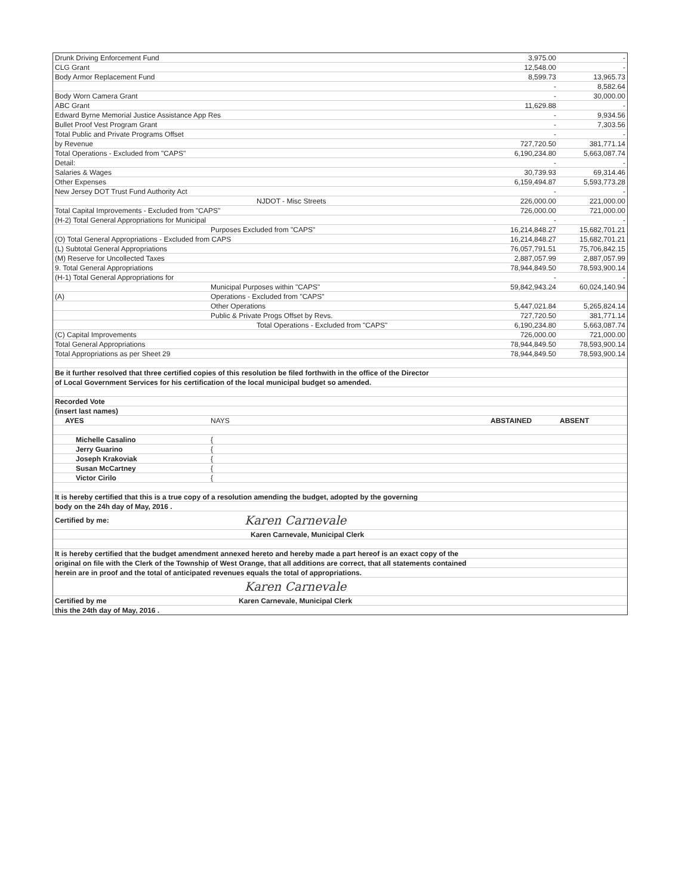| Drunk Driving Enforcement Fund | | 3,975.00 | - |
| CLG Grant | | 12,548.00 | - |
| Body Armor Replacement Fund | | 8,599.73 | 13,965.73 |
| | | - | 8,582.64 |
| Body Worn Camera Grant | | - | 30,000.00 |
| ABC Grant | | 11,629.88 | - |
| Edward Byrne Memorial Justice Assistance App Res | | - | 9,934.56 |
| Bullet Proof Vest Program Grant | | - | 7,303.56 |
| Total Public and Private Programs Offset | | - | - |
| by Revenue | | 727,720.50 | 381,771.14 |
| Total Operations - Excluded from "CAPS" | | 6,190,234.80 | 5,663,087.74 |
| Detail: | | - | - |
| Salaries & Wages | | 30,739.93 | 69,314.46 |
| Other Expenses | | 6,159,494.87 | 5,593,773.28 |
| New Jersey DOT Trust Fund Authority Act | | - | - |
| | NJDOT - Misc Streets | 226,000.00 | 221,000.00 |
| Total Capital Improvements - Excluded from "CAPS" | | 726,000.00 | 721,000.00 |
| (H-2) Total General Appropriations for Municipal | | - | - |
| | Purposes Excluded from "CAPS" | 16,214,848.27 | 15,682,701.21 |
| (O) Total General Appropriations - Excluded from CAPS | | 16,214,848.27 | 15,682,701.21 |
| (L) Subtotal General Appropriations | | 76,057,791.51 | 75,706,842.15 |
| (M) Reserve for Uncollected Taxes | | 2,887,057.99 | 2,887,057.99 |
| 9. Total General Appropriations | | 78,944,849.50 | 78,593,900.14 |
| (H-1) Total General Appropriations for | | - | - |
| | Municipal Purposes within "CAPS" | 59,842,943.24 | 60,024,140.94 |
| (A) | Operations - Excluded from "CAPS" | | |
| | Other Operations | 5,447,021.84 | 5,265,824.14 |
| | Public & Private Progs Offset by Revs. | 727,720.50 | 381,771.14 |
| | Total Operations - Excluded from "CAPS" | 6,190,234.80 | 5,663,087.74 |
| (C) Capital Improvements | | 726,000.00 | 721,000.00 |
| Total General Appropriations | | 78,944,849.50 | 78,593,900.14 |
| Total Appropriations as per Sheet 29 | | 78,944,849.50 | 78,593,900.14 |
| Be it further resolved that three certified copies of this resolution be filed forthwith in the office of the Director | | | |
| of Local Government Services for his certification of the local municipal budget so amended. | | | |
| Recorded Vote | | | |
| (insert last names) | | | |
| AYES | NAYS | ABSTAINED | ABSENT |
| Michelle Casalino | { | | |
| Jerry Guarino | { | | |
| Joseph Krakoviak | { | | |
| Susan McCartney | { | | |
| Victor Cirilo | { | | |
| It is hereby certified that this is a true copy of a resolution amending the budget, adopted by the governing | | | |
| body on the 24h day of May, 2016 . | | | |
| Certified by me: | Karen Carnevale | | |
| | Karen Carnevale, Municipal Clerk | | |
| It is hereby certified that the budget amendment annexed hereto and hereby made a part hereof is an exact copy of the | | | |
| original on file with the Clerk of the Township of West Orange, that all additions are correct, that all statements contained | | | |
| herein are in proof and the total of anticipated revenues equals the total of appropriations. | | | |
| | Karen Carnevale | | |
| Certified by me | Karen Carnevale, Municipal Clerk | | |
| this the 24th day of May, 2016 . | | | |